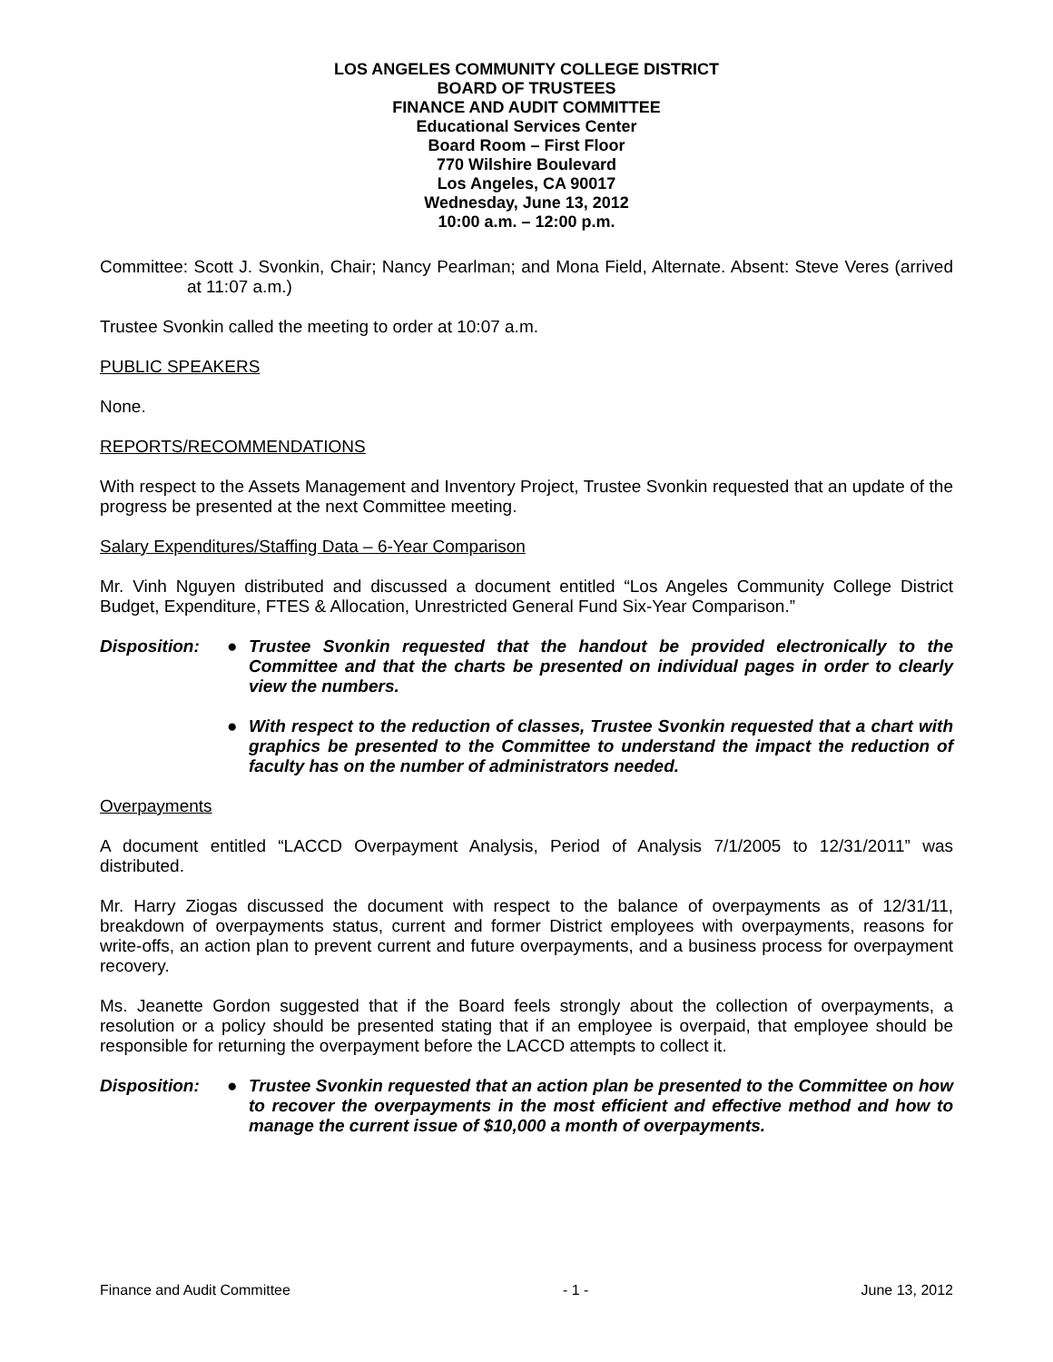LOS ANGELES COMMUNITY COLLEGE DISTRICT
BOARD OF TRUSTEES
FINANCE AND AUDIT COMMITTEE
Educational Services Center
Board Room – First Floor
770 Wilshire Boulevard
Los Angeles, CA 90017
Wednesday, June 13, 2012
10:00 a.m. – 12:00 p.m.
Committee: Scott J. Svonkin, Chair; Nancy Pearlman; and Mona Field, Alternate. Absent: Steve Veres (arrived at 11:07 a.m.)
Trustee Svonkin called the meeting to order at 10:07 a.m.
PUBLIC SPEAKERS
None.
REPORTS/RECOMMENDATIONS
With respect to the Assets Management and Inventory Project, Trustee Svonkin requested that an update of the progress be presented at the next Committee meeting.
Salary Expenditures/Staffing Data – 6-Year Comparison
Mr. Vinh Nguyen distributed and discussed a document entitled “Los Angeles Community College District Budget, Expenditure, FTES & Allocation, Unrestricted General Fund Six-Year Comparison.”
Disposition: ● Trustee Svonkin requested that the handout be provided electronically to the Committee and that the charts be presented on individual pages in order to clearly view the numbers.
● With respect to the reduction of classes, Trustee Svonkin requested that a chart with graphics be presented to the Committee to understand the impact the reduction of faculty has on the number of administrators needed.
Overpayments
A document entitled “LACCD Overpayment Analysis, Period of Analysis 7/1/2005 to 12/31/2011” was distributed.
Mr. Harry Ziogas discussed the document with respect to the balance of overpayments as of 12/31/11, breakdown of overpayments status, current and former District employees with overpayments, reasons for write-offs, an action plan to prevent current and future overpayments, and a business process for overpayment recovery.
Ms. Jeanette Gordon suggested that if the Board feels strongly about the collection of overpayments, a resolution or a policy should be presented stating that if an employee is overpaid, that employee should be responsible for returning the overpayment before the LACCD attempts to collect it.
Disposition: ● Trustee Svonkin requested that an action plan be presented to the Committee on how to recover the overpayments in the most efficient and effective method and how to manage the current issue of $10,000 a month of overpayments.
Finance and Audit Committee - 1 - June 13, 2012